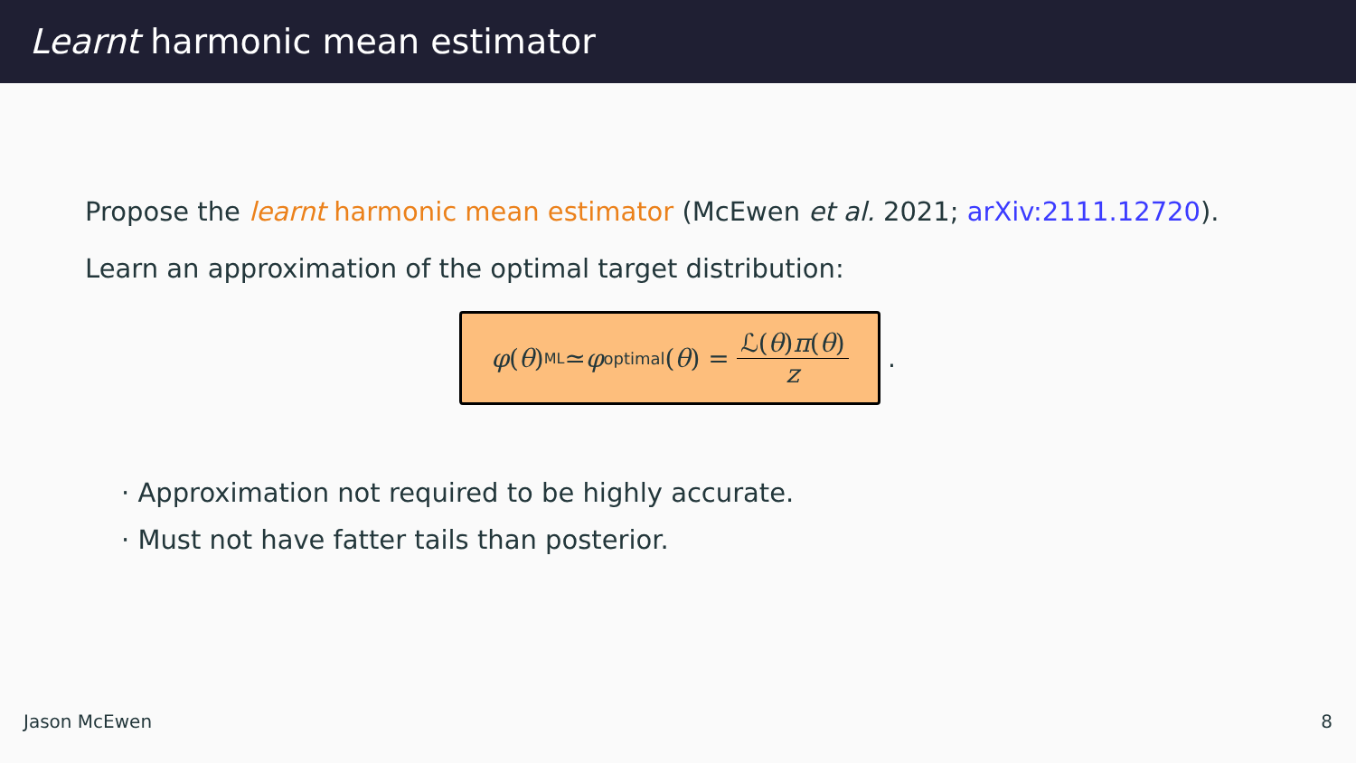Learnt harmonic mean estimator
Propose the learnt harmonic mean estimator (McEwen et al. 2021; arXiv:2111.12720).
Learn an approximation of the optimal target distribution:
φ (θ) <sup>ML</sup>≃ φ<sup>optimal</sup>(θ) = ℒ(θ)π(θ) z
.
· Approximation not required to be highly accurate.
· Must not have fatter tails than posterior.
Jason McEwen 8